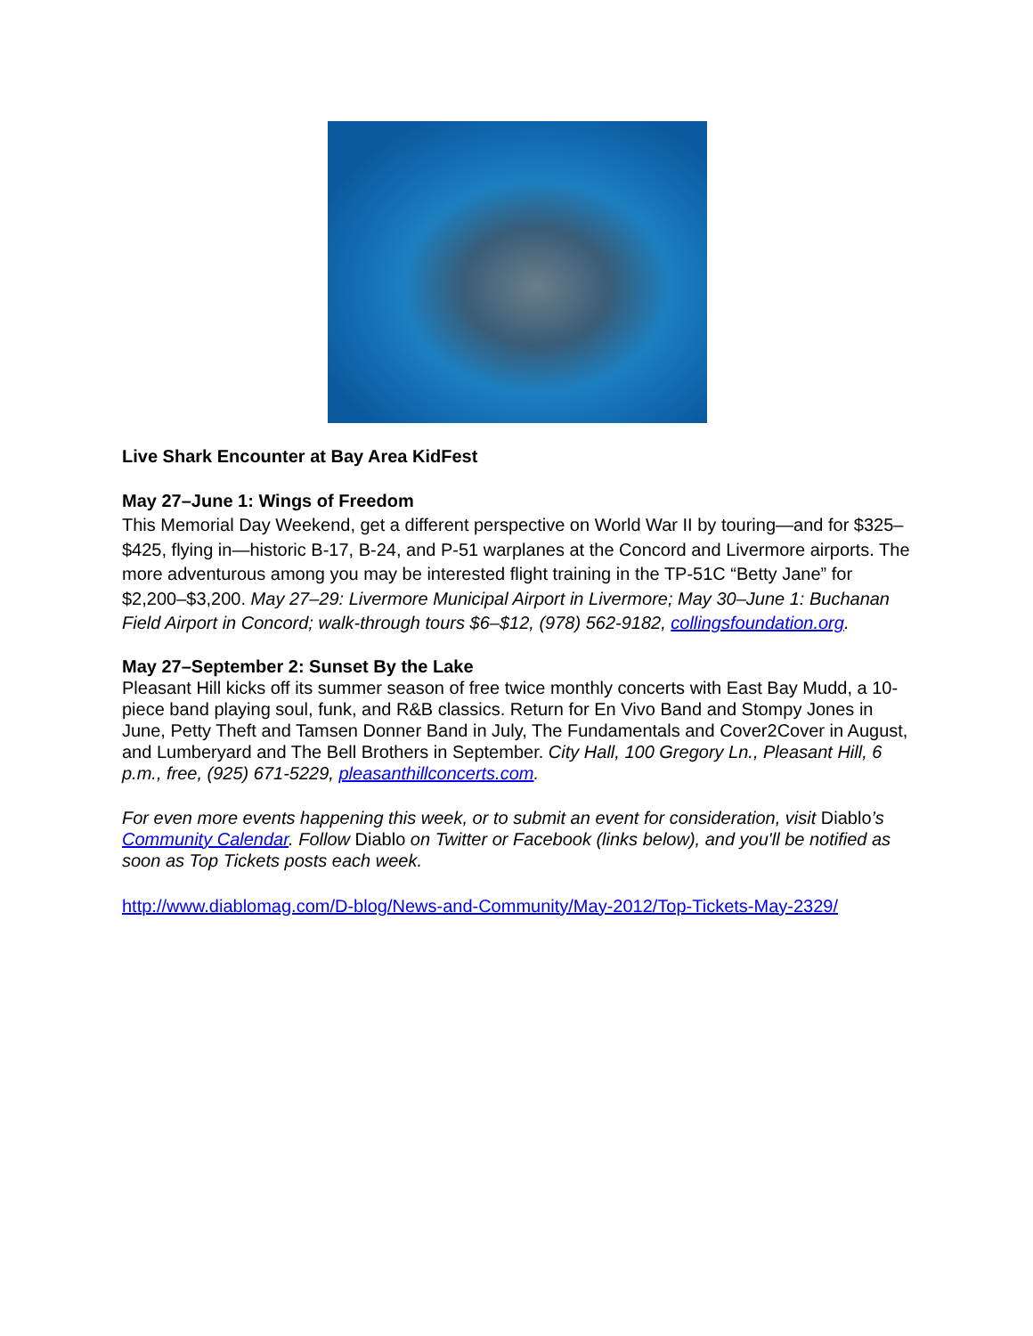Live Shark Encounter at Bay Area KidFest
May 27–June 1: Wings of Freedom
This Memorial Day Weekend, get a different perspective on World War II by touring—and for $325–$425, flying in—historic B-17, B-24, and P-51 warplanes at the Concord and Livermore airports. The more adventurous among you may be interested flight training in the TP-51C “Betty Jane” for $2,200–$3,200. May 27–29: Livermore Municipal Airport in Livermore; May 30–June 1: Buchanan Field Airport in Concord; walk-through tours $6–$12, (978) 562-9182, collingsfoundation.org.
May 27–September 2: Sunset By the Lake
Pleasant Hill kicks off its summer season of free twice monthly concerts with East Bay Mudd, a 10-piece band playing soul, funk, and R&B classics. Return for En Vivo Band and Stompy Jones in June, Petty Theft and Tamsen Donner Band in July, The Fundamentals and Cover2Cover in August, and Lumberyard and The Bell Brothers in September. City Hall, 100 Gregory Ln., Pleasant Hill, 6 p.m., free, (925) 671-5229, pleasanthillconcerts.com.
For even more events happening this week, or to submit an event for consideration, visit Diablo’s Community Calendar. Follow Diablo on Twitter or Facebook (links below), and you'll be notified as soon as Top Tickets posts each week.
http://www.diablomag.com/D-blog/News-and-Community/May-2012/Top-Tickets-May-2329/